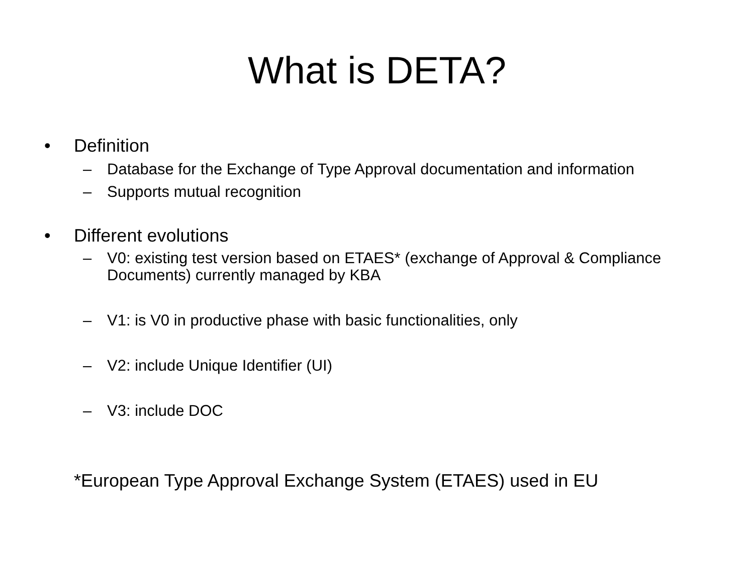What is DETA?
• Definition
– Database for the Exchange of Type Approval documentation and information
– Supports mutual recognition
• Different evolutions
– V0: existing test version based on ETAES* (exchange of Approval & Compliance Documents) currently managed by KBA
– V1: is V0 in productive phase with basic functionalities, only
– V2: include Unique Identifier (UI)
– V3: include DOC
*European Type Approval Exchange System (ETAES) used in EU